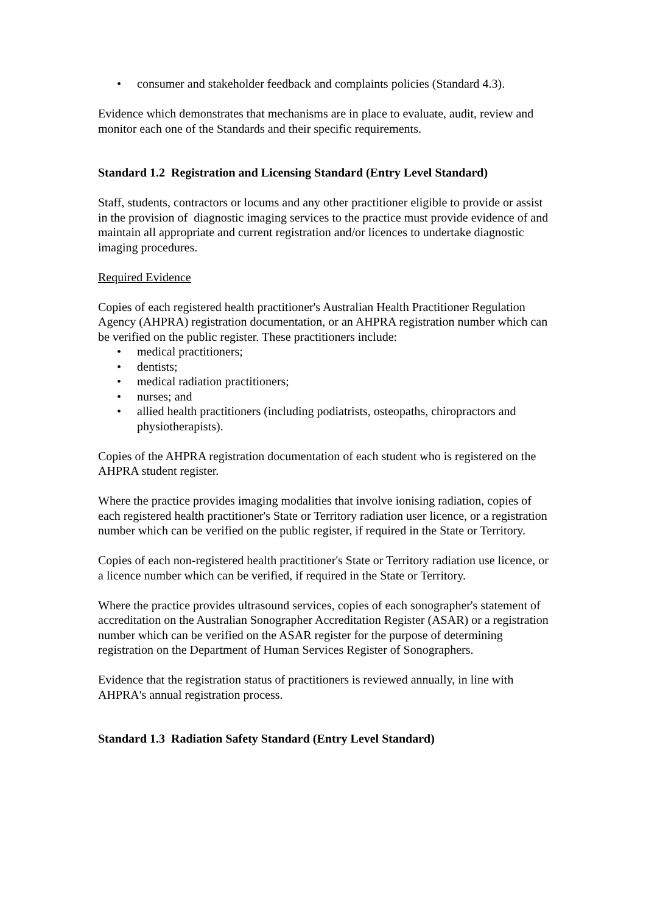• consumer and stakeholder feedback and complaints policies (Standard 4.3).
Evidence which demonstrates that mechanisms are in place to evaluate, audit, review and monitor each one of the Standards and their specific requirements.
Standard 1.2 Registration and Licensing Standard (Entry Level Standard)
Staff, students, contractors or locums and any other practitioner eligible to provide or assist in the provision of diagnostic imaging services to the practice must provide evidence of and maintain all appropriate and current registration and/or licences to undertake diagnostic imaging procedures.
Required Evidence
Copies of each registered health practitioner's Australian Health Practitioner Regulation Agency (AHPRA) registration documentation, or an AHPRA registration number which can be verified on the public register. These practitioners include:
• medical practitioners;
• dentists;
• medical radiation practitioners;
• nurses; and
• allied health practitioners (including podiatrists, osteopaths, chiropractors and physiotherapists).
Copies of the AHPRA registration documentation of each student who is registered on the AHPRA student register.
Where the practice provides imaging modalities that involve ionising radiation, copies of each registered health practitioner's State or Territory radiation user licence, or a registration number which can be verified on the public register, if required in the State or Territory.
Copies of each non-registered health practitioner's State or Territory radiation use licence, or a licence number which can be verified, if required in the State or Territory.
Where the practice provides ultrasound services, copies of each sonographer's statement of accreditation on the Australian Sonographer Accreditation Register (ASAR) or a registration number which can be verified on the ASAR register for the purpose of determining registration on the Department of Human Services Register of Sonographers.
Evidence that the registration status of practitioners is reviewed annually, in line with AHPRA's annual registration process.
Standard 1.3 Radiation Safety Standard (Entry Level Standard)